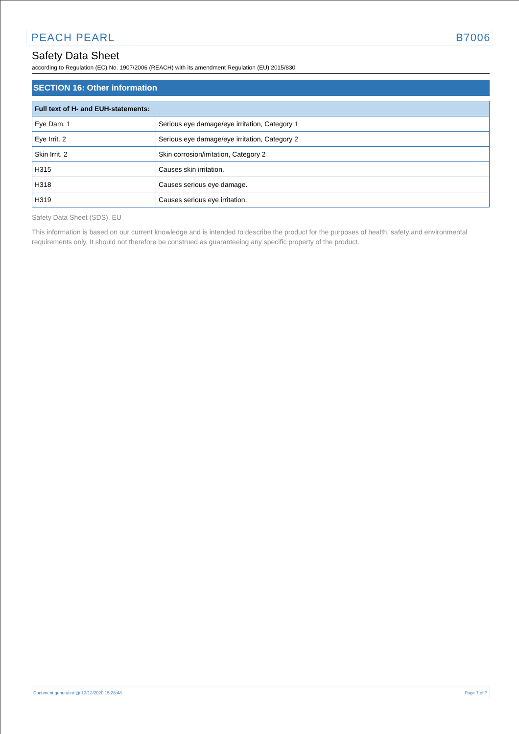PEACH PEARL B7006
Safety Data Sheet
according to Regulation (EC) No. 1907/2006 (REACH) with its amendment Regulation (EU) 2015/830
SECTION 16: Other information
| Full text of H- and EUH-statements: | |
| --- | --- |
| Eye Dam. 1 | Serious eye damage/eye irritation, Category 1 |
| Eye Irrit. 2 | Serious eye damage/eye irritation, Category 2 |
| Skin Irrit. 2 | Skin corrosion/irritation, Category 2 |
| H315 | Causes skin irritation. |
| H318 | Causes serious eye damage. |
| H319 | Causes serious eye irritation. |
Safety Data Sheet (SDS), EU
This information is based on our current knowledge and is intended to describe the product for the purposes of health, safety and environmental requirements only. It should not therefore be construed as guaranteeing any specific property of the product.
Document generated @ 13/12/2020 15:28:48 Page 7 of 7